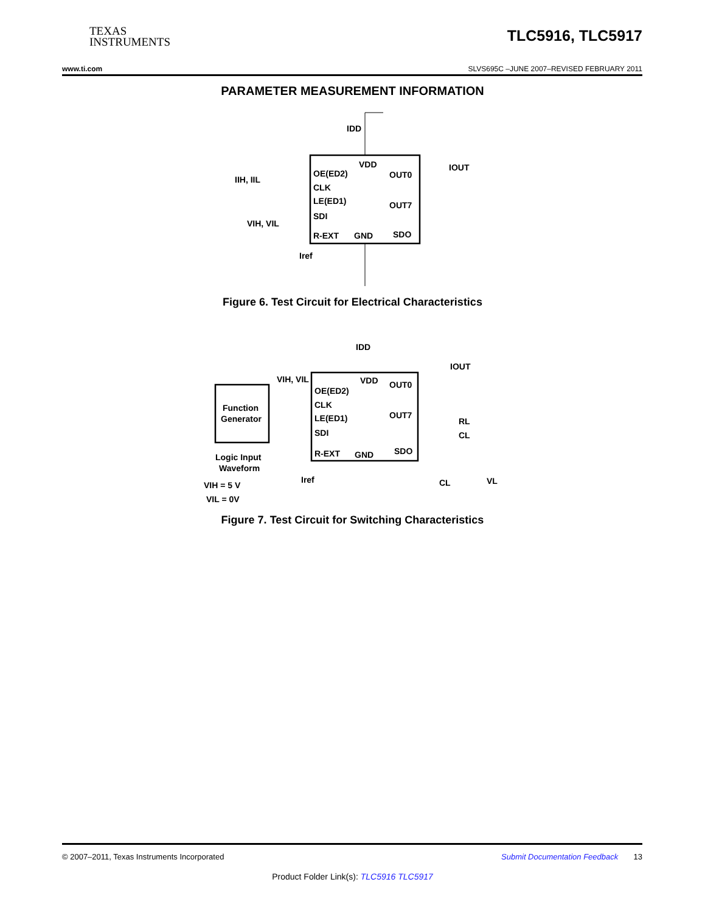TEXAS
INSTRUMENTS
TLC5916, TLC5917
www.ti.com SLVS695C –JUNE 2007–REVISED FEBRUARY 2011
PARAMETER MEASUREMENT INFORMATION
IDD
VDD
OE(ED2)
CLK
LE(ED1)
SDI
OUT0
OUT7
R-EXT
GND
SDO
IOUT
IIH, IIL
VIH, VIL
Iref
Figure 6. Test Circuit for Electrical Characteristics
Function
Generator
VIH, VIL
IDD
VDD
OE(ED2)
CLK
LE(ED1)
SDI
OUT0
OUT7
R-EXT
GND
SDO
IOUT
RL
CL
Logic Input
Waveform
VIH = 5 V
VIL = 0V
Iref
CL
VL
Figure 7. Test Circuit for Switching Characteristics
© 2007–2011, Texas Instruments Incorporated Submit Documentation Feedback 13
Product Folder Link(s): TLC5916 TLC5917